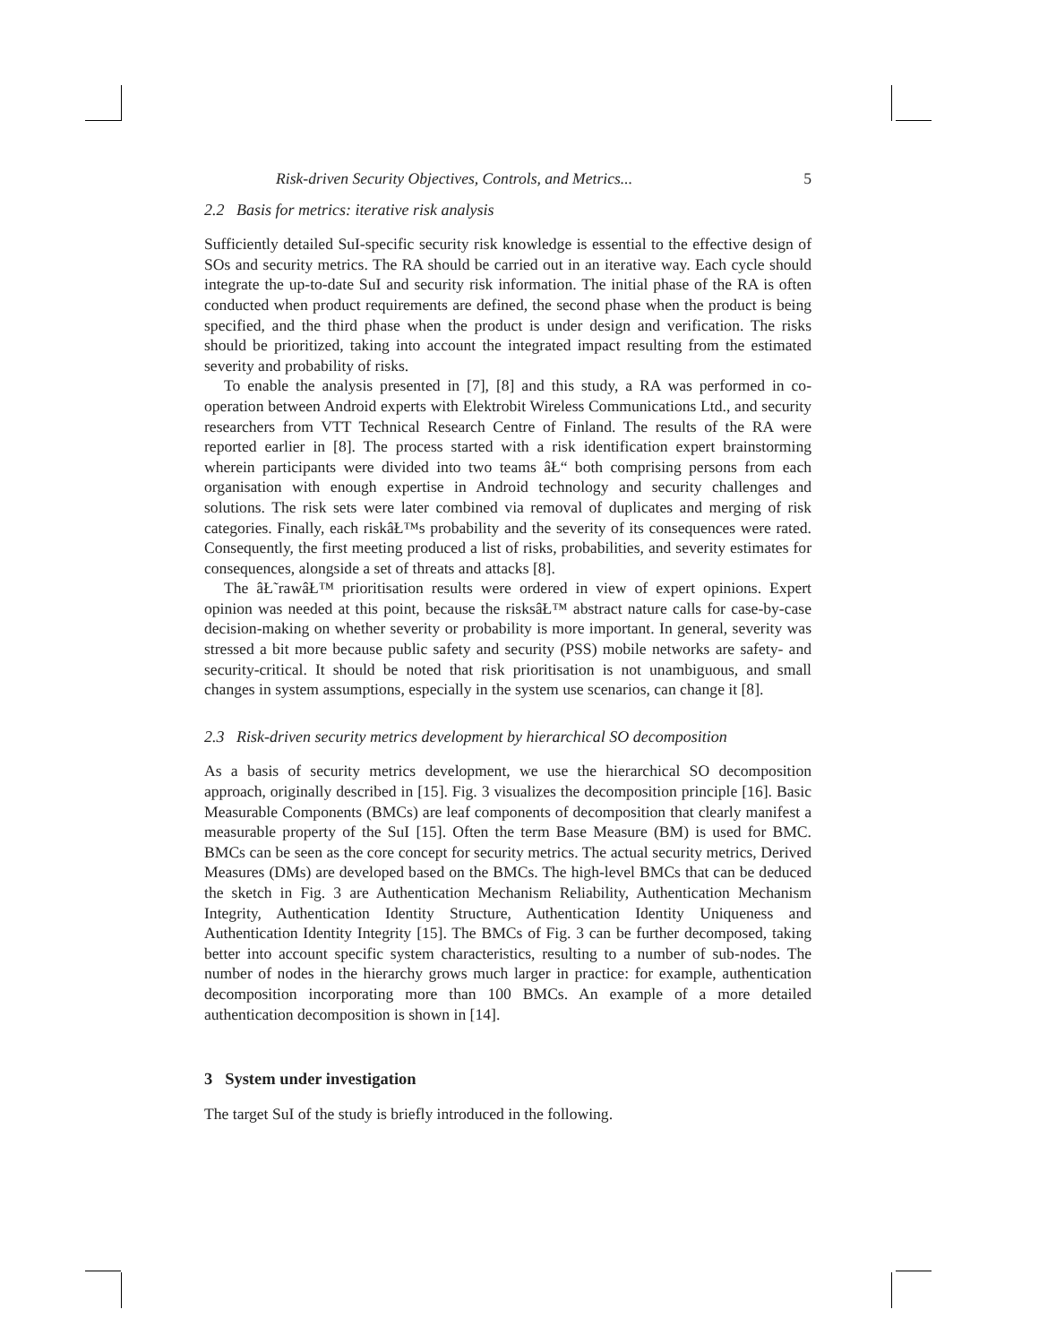Risk-driven Security Objectives, Controls, and Metrics... 5
2.2 Basis for metrics: iterative risk analysis
Sufficiently detailed SuI-specific security risk knowledge is essential to the effective design of SOs and security metrics. The RA should be carried out in an iterative way. Each cycle should integrate the up-to-date SuI and security risk information. The initial phase of the RA is often conducted when product requirements are defined, the second phase when the product is being specified, and the third phase when the product is under design and verification. The risks should be prioritized, taking into account the integrated impact resulting from the estimated severity and probability of risks.
To enable the analysis presented in [7], [8] and this study, a RA was performed in co-operation between Android experts with Elektrobit Wireless Communications Ltd., and security researchers from VTT Technical Research Centre of Finland. The results of the RA were reported earlier in [8]. The process started with a risk identification expert brainstorming wherein participants were divided into two teams âŁ“ both comprising persons from each organisation with enough expertise in Android technology and security challenges and solutions. The risk sets were later combined via removal of duplicates and merging of risk categories. Finally, each riskâŁ™s probability and the severity of its consequences were rated. Consequently, the first meeting produced a list of risks, probabilities, and severity estimates for consequences, alongside a set of threats and attacks [8].
The âŁ˜rawâŁ™ prioritisation results were ordered in view of expert opinions. Expert opinion was needed at this point, because the risksâŁ™ abstract nature calls for case-by-case decision-making on whether severity or probability is more important. In general, severity was stressed a bit more because public safety and security (PSS) mobile networks are safety- and security-critical. It should be noted that risk prioritisation is not unambiguous, and small changes in system assumptions, especially in the system use scenarios, can change it [8].
2.3 Risk-driven security metrics development by hierarchical SO decomposition
As a basis of security metrics development, we use the hierarchical SO decomposition approach, originally described in [15]. Fig. 3 visualizes the decomposition principle [16]. Basic Measurable Components (BMCs) are leaf components of decomposition that clearly manifest a measurable property of the SuI [15]. Often the term Base Measure (BM) is used for BMC. BMCs can be seen as the core concept for security metrics. The actual security metrics, Derived Measures (DMs) are developed based on the BMCs. The high-level BMCs that can be deduced the sketch in Fig. 3 are Authentication Mechanism Reliability, Authentication Mechanism Integrity, Authentication Identity Structure, Authentication Identity Uniqueness and Authentication Identity Integrity [15]. The BMCs of Fig. 3 can be further decomposed, taking better into account specific system characteristics, resulting to a number of sub-nodes. The number of nodes in the hierarchy grows much larger in practice: for example, authentication decomposition incorporating more than 100 BMCs. An example of a more detailed authentication decomposition is shown in [14].
3 System under investigation
The target SuI of the study is briefly introduced in the following.